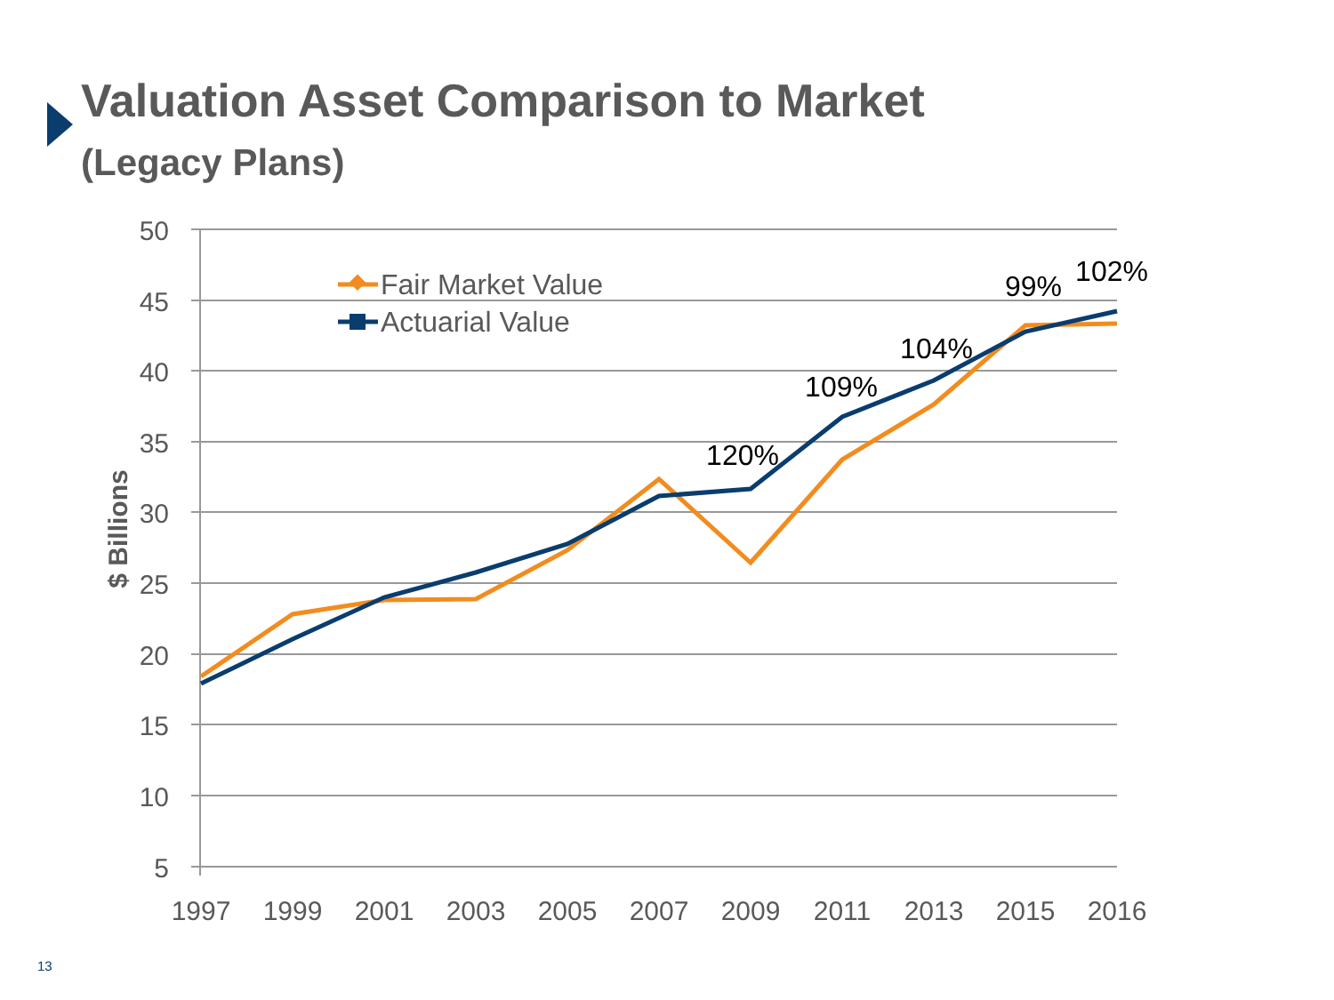Valuation Asset Comparison to Market
(Legacy Plans)
50
45
40
35
30
25
20
15
10
5
1997
1999
2001
2003
2005
2007
2009
2011
2013
2015
2016
$ Billions
Fair Market Value
Actuarial Value
120%
109%
104%
99%
102%
13